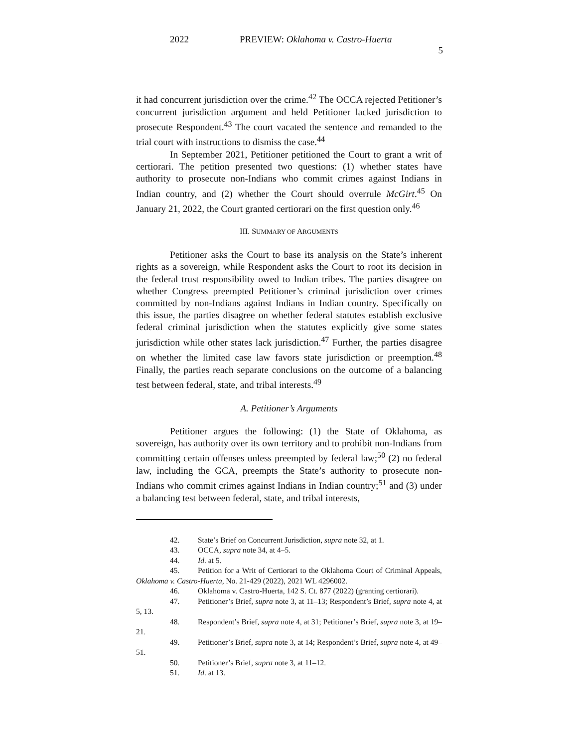2022 PREVIEW: Oklahoma v. Castro-Huerta
5
it had concurrent jurisdiction over the crime.<sup>42</sup> The OCCA rejected Petitioner’s concurrent jurisdiction argument and held Petitioner lacked jurisdiction to prosecute Respondent.<sup>43</sup> The court vacated the sentence and remanded to the trial court with instructions to dismiss the case.<sup>44</sup>
In September 2021, Petitioner petitioned the Court to grant a writ of certiorari. The petition presented two questions: (1) whether states have authority to prosecute non-Indians who commit crimes against Indians in Indian country, and (2) whether the Court should overrule McGirt.<sup>45</sup> On January 21, 2022, the Court granted certiorari on the first question only.<sup>46</sup>
III. SUMMARY OF ARGUMENTS
Petitioner asks the Court to base its analysis on the State’s inherent rights as a sovereign, while Respondent asks the Court to root its decision in the federal trust responsibility owed to Indian tribes. The parties disagree on whether Congress preempted Petitioner’s criminal jurisdiction over crimes committed by non-Indians against Indians in Indian country. Specifically on this issue, the parties disagree on whether federal statutes establish exclusive federal criminal jurisdiction when the statutes explicitly give some states jurisdiction while other states lack jurisdiction.<sup>47</sup> Further, the parties disagree on whether the limited case law favors state jurisdiction or preemption.<sup>48</sup> Finally, the parties reach separate conclusions on the outcome of a balancing test between federal, state, and tribal interests.<sup>49</sup>
A. Petitioner’s Arguments
Petitioner argues the following: (1) the State of Oklahoma, as sovereign, has authority over its own territory and to prohibit non-Indians from committing certain offenses unless preempted by federal law;<sup>50</sup> (2) no federal law, including the GCA, preempts the State’s authority to prosecute non-Indians who commit crimes against Indians in Indian country;<sup>51</sup> and (3) under a balancing test between federal, state, and tribal interests,
42. State’s Brief on Concurrent Jurisdiction, supra note 32, at 1.
43. OCCA, supra note 34, at 4–5.
44. Id. at 5.
45. Petition for a Writ of Certiorari to the Oklahoma Court of Criminal Appeals, Oklahoma v. Castro-Huerta, No. 21-429 (2022), 2021 WL 4296002.
46. Oklahoma v. Castro-Huerta, 142 S. Ct. 877 (2022) (granting certiorari).
47. Petitioner’s Brief, supra note 3, at 11–13; Respondent’s Brief, supra note 4, at 5, 13.
48. Respondent’s Brief, supra note 4, at 31; Petitioner’s Brief, supra note 3, at 19–21.
49. Petitioner’s Brief, supra note 3, at 14; Respondent’s Brief, supra note 4, at 49–51.
50. Petitioner’s Brief, supra note 3, at 11–12.
51. Id. at 13.